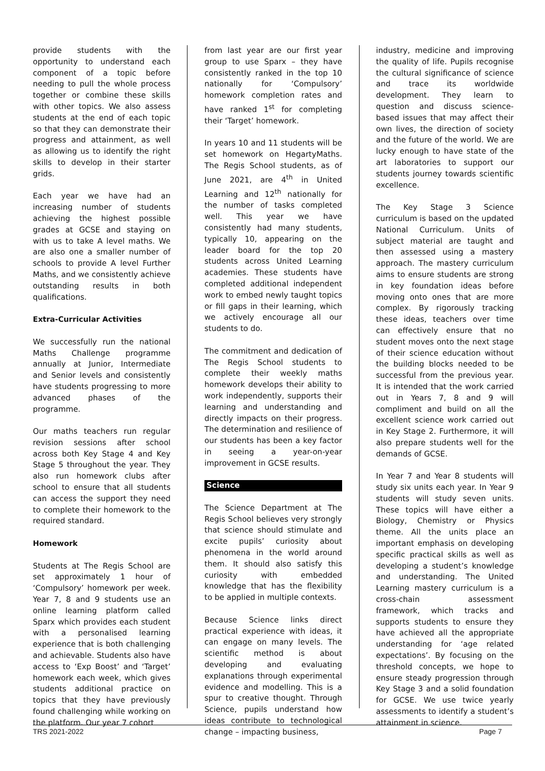provide students with the opportunity to understand each component of a topic before needing to pull the whole process together or combine these skills with other topics. We also assess students at the end of each topic so that they can demonstrate their progress and attainment, as well as allowing us to identify the right skills to develop in their starter grids.
Each year we have had an increasing number of students achieving the highest possible grades at GCSE and staying on with us to take A level maths. We are also one a smaller number of schools to provide A level Further Maths, and we consistently achieve outstanding results in both qualifications.
Extra-Curricular Activities
We successfully run the national Maths Challenge programme annually at Junior, Intermediate and Senior levels and consistently have students progressing to more advanced phases of the programme.
Our maths teachers run regular revision sessions after school across both Key Stage 4 and Key Stage 5 throughout the year. They also run homework clubs after school to ensure that all students can access the support they need to complete their homework to the required standard.
Homework
Students at The Regis School are set approximately 1 hour of ‘Compulsory’ homework per week. Year 7, 8 and 9 students use an online learning platform called Sparx which provides each student with a personalised learning experience that is both challenging and achievable. Students also have access to ‘Exp Boost’ and ‘Target’ homework each week, which gives students additional practice on topics that they have previously found challenging while working on the platform. Our year 7 cohort
from last year are our first year group to use Sparx – they have consistently ranked in the top 10 nationally for ‘Compulsory’ homework completion rates and have ranked 1<sup>st</sup> for completing their ‘Target’ homework.
In years 10 and 11 students will be set homework on HegartyMaths. The Regis School students, as of June 2021, are 4<sup>th</sup> in United Learning and 12<sup>th</sup> nationally for the number of tasks completed well. This year we have consistently had many students, typically 10, appearing on the leader board for the top 20 students across United Learning academies. These students have completed additional independent work to embed newly taught topics or fill gaps in their learning, which we actively encourage all our students to do.
The commitment and dedication of The Regis School students to complete their weekly maths homework develops their ability to work independently, supports their learning and understanding and directly impacts on their progress. The determination and resilience of our students has been a key factor in seeing a year-on-year improvement in GCSE results.
Science
The Science Department at The Regis School believes very strongly that science should stimulate and excite pupils’ curiosity about phenomena in the world around them. It should also satisfy this curiosity with embedded knowledge that has the flexibility to be applied in multiple contexts.
Because Science links direct practical experience with ideas, it can engage on many levels. The scientific method is about developing and evaluating explanations through experimental evidence and modelling. This is a spur to creative thought. Through Science, pupils understand how ideas contribute to technological change – impacting business,
industry, medicine and improving the quality of life. Pupils recognise the cultural significance of science and trace its worldwide development. They learn to question and discuss science-based issues that may affect their own lives, the direction of society and the future of the world. We are lucky enough to have state of the art laboratories to support our students journey towards scientific excellence.
The Key Stage 3 Science curriculum is based on the updated National Curriculum. Units of subject material are taught and then assessed using a mastery approach. The mastery curriculum aims to ensure students are strong in key foundation ideas before moving onto ones that are more complex. By rigorously tracking these ideas, teachers over time can effectively ensure that no student moves onto the next stage of their science education without the building blocks needed to be successful from the previous year. It is intended that the work carried out in Years 7, 8 and 9 will compliment and build on all the excellent science work carried out in Key Stage 2. Furthermore, it will also prepare students well for the demands of GCSE.
In Year 7 and Year 8 students will study six units each year. In Year 9 students will study seven units. These topics will have either a Biology, Chemistry or Physics theme. All the units place an important emphasis on developing specific practical skills as well as developing a student’s knowledge and understanding. The United Learning mastery curriculum is a cross-chain assessment framework, which tracks and supports students to ensure they have achieved all the appropriate understanding for ‘age related expectations’. By focusing on the threshold concepts, we hope to ensure steady progression through Key Stage 3 and a solid foundation for GCSE. We use twice yearly assessments to identify a student’s attainment in science.
TRS 2021-2022 Page 7